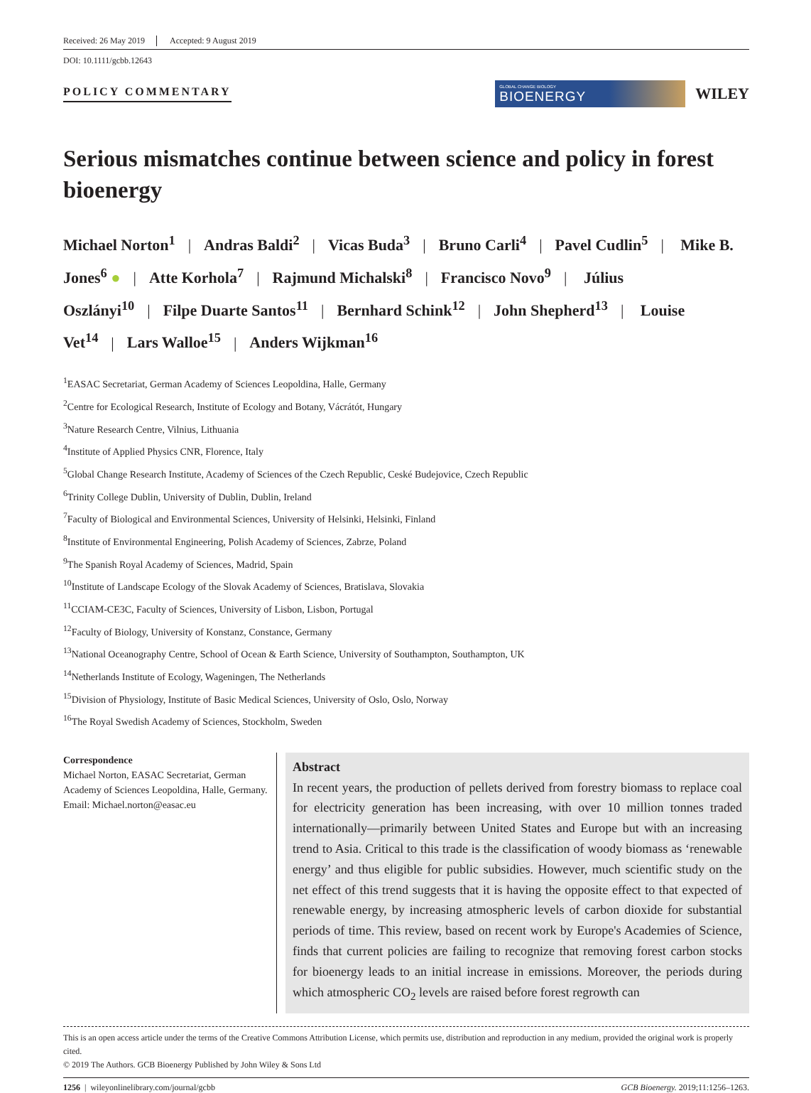Received: 26 May 2019 Accepted: 9 August 2019
DOI: 10.1111/gcbb.12643
POLICY COMMENTARY
GLOBAL CHANGE BIOLOGY
BIOENERGY
WILEY
Serious mismatches continue between science and policy in forest bioenergy
Michael Norton<sup>1</sup> | Andras Baldi<sup>2</sup> | Vicas Buda<sup>3</sup> | Bruno Carli<sup>4</sup> | Pavel Cudlin<sup>5</sup> | Mike B. Jones<sup>6</sup> ● | Atte Korhola<sup>7</sup> | Rajmund Michalski<sup>8</sup> | Francisco Novo<sup>9</sup> | Július Oszlányi<sup>10</sup> | Filpe Duarte Santos<sup>11</sup> | Bernhard Schink<sup>12</sup> | John Shepherd<sup>13</sup> | Louise Vet<sup>14</sup> | Lars Walloe<sup>15</sup> | Anders Wijkman<sup>16</sup>
<sup>1</sup> EASAC Secretariat, German Academy of Sciences Leopoldina, Halle, Germany
<sup>2</sup> Centre for Ecological Research, Institute of Ecology and Botany, Vácrátót, Hungary
<sup>3</sup> Nature Research Centre, Vilnius, Lithuania
<sup>4</sup> Institute of Applied Physics CNR, Florence, Italy
<sup>5</sup> Global Change Research Institute, Academy of Sciences of the Czech Republic, Ceské Budejovice, Czech Republic
<sup>6</sup> Trinity College Dublin, University of Dublin, Dublin, Ireland
<sup>7</sup> Faculty of Biological and Environmental Sciences, University of Helsinki, Helsinki, Finland
<sup>8</sup> Institute of Environmental Engineering, Polish Academy of Sciences, Zabrze, Poland
<sup>9</sup> The Spanish Royal Academy of Sciences, Madrid, Spain
<sup>10</sup> Institute of Landscape Ecology of the Slovak Academy of Sciences, Bratislava, Slovakia
<sup>11</sup>CCIAM-CE3C, Faculty of Sciences, University of Lisbon, Lisbon, Portugal
<sup>12</sup> Faculty of Biology, University of Konstanz, Constance, Germany
<sup>13</sup> National Oceanography Centre, School of Ocean & Earth Science, University of Southampton, Southampton, UK
<sup>14</sup> Netherlands Institute of Ecology, Wageningen, The Netherlands
<sup>15</sup> Division of Physiology, Institute of Basic Medical Sciences, University of Oslo, Oslo, Norway
<sup>16</sup> The Royal Swedish Academy of Sciences, Stockholm, Sweden
Correspondence
Michael Norton, EASAC Secretariat, German Academy of Sciences Leopoldina, Halle, Germany.
Email: Michael.norton@easac.eu
Abstract
In recent years, the production of pellets derived from forestry biomass to replace coal for electricity generation has been increasing, with over 10 million tonnes traded internationally—primarily between United States and Europe but with an increasing trend to Asia. Critical to this trade is the classification of woody biomass as ‘renewable energy’ and thus eligible for public subsidies. However, much scientific study on the net effect of this trend suggests that it is having the opposite effect to that expected of renewable energy, by increasing atmospheric levels of carbon dioxide for substantial periods of time. This review, based on recent work by Europe's Academies of Science, finds that current policies are failing to recognize that removing forest carbon stocks for bioenergy leads to an initial increase in emissions. Moreover, the periods during which atmospheric CO<sub>2</sub> levels are raised before forest regrowth can
This is an open access article under the terms of the Creative Commons Attribution License, which permits use, distribution and reproduction in any medium, provided the original work is properly cited.
© 2019 The Authors. GCB Bioenergy Published by John Wiley & Sons Ltd
1256 | wileyonlinelibrary.com/journal/gcbb GCB Bioenergy. 2019;11:1256–1263.